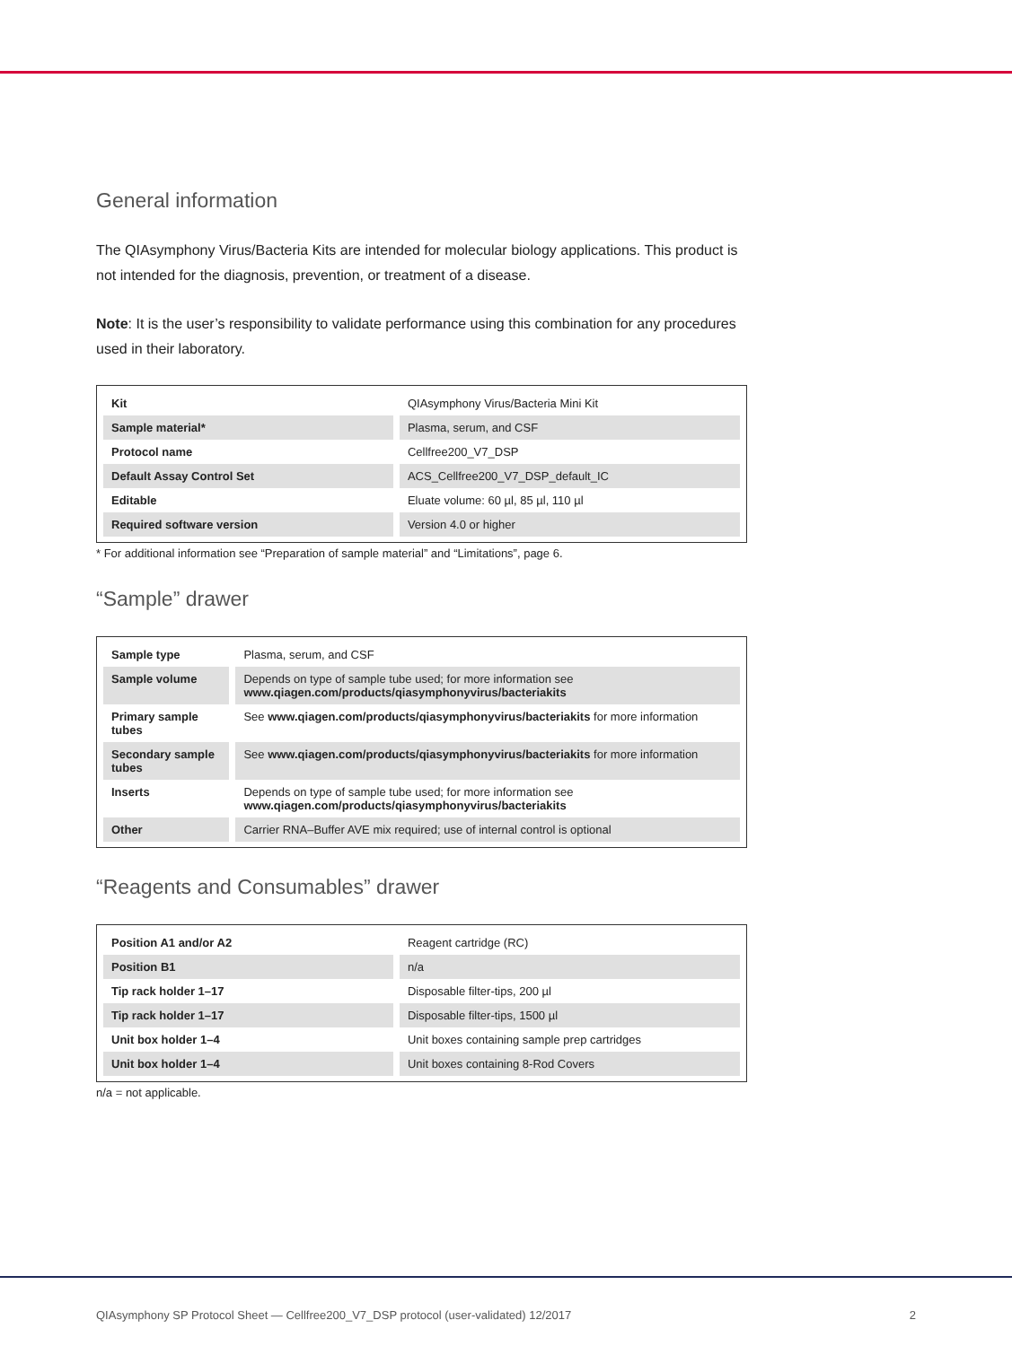General information
The QIAsymphony Virus/Bacteria Kits are intended for molecular biology applications. This product is not intended for the diagnosis, prevention, or treatment of a disease.
Note: It is the user’s responsibility to validate performance using this combination for any procedures used in their laboratory.
| Kit | QIAsymphony Virus/Bacteria Mini Kit |
| Sample material* | Plasma, serum, and CSF |
| Protocol name | Cellfree200_V7_DSP |
| Default Assay Control Set | ACS_Cellfree200_V7_DSP_default_IC |
| Editable | Eluate volume: 60 µl, 85 µl, 110 µl |
| Required software version | Version 4.0 or higher |
* For additional information see “Preparation of sample material” and “Limitations”, page 6.
“Sample” drawer
| Sample type | Plasma, serum, and CSF |
| Sample volume | Depends on type of sample tube used; for more information see www.qiagen.com/products/qiasymphonyvirus/bacteriakits |
| Primary sample tubes | See www.qiagen.com/products/qiasymphonyvirus/bacteriakits for more information |
| Secondary sample tubes | See www.qiagen.com/products/qiasymphonyvirus/bacteriakits for more information |
| Inserts | Depends on type of sample tube used; for more information see www.qiagen.com/products/qiasymphonyvirus/bacteriakits |
| Other | Carrier RNA–Buffer AVE mix required; use of internal control is optional |
“Reagents and Consumables” drawer
| Position A1 and/or A2 | Reagent cartridge (RC) |
| Position B1 | n/a |
| Tip rack holder 1–17 | Disposable filter-tips, 200 µl |
| Tip rack holder 1–17 | Disposable filter-tips, 1500 µl |
| Unit box holder 1–4 | Unit boxes containing sample prep cartridges |
| Unit box holder 1–4 | Unit boxes containing 8-Rod Covers |
n/a = not applicable.
QIAsymphony SP Protocol Sheet — Cellfree200_V7_DSP protocol (user-validated) 12/2017 2